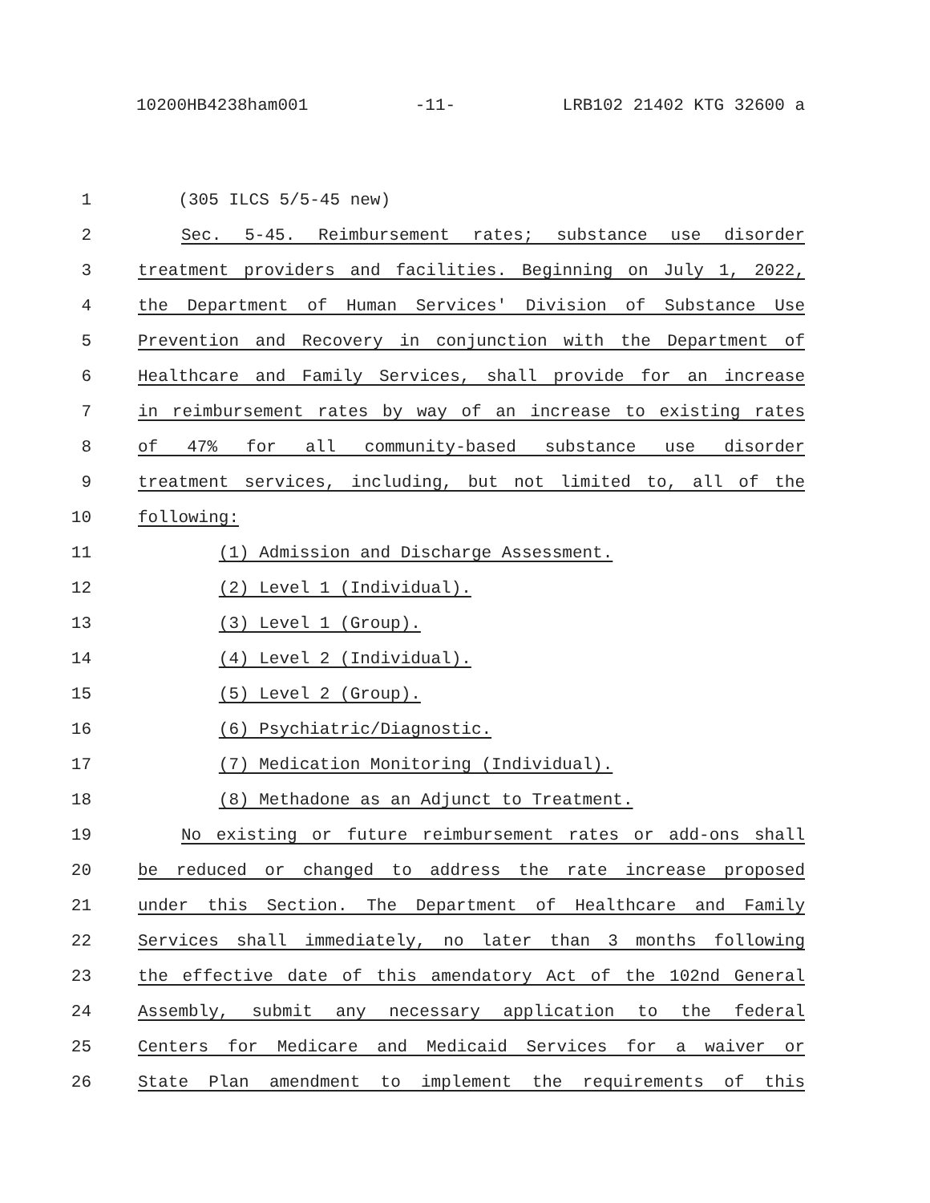10200HB4238ham001 -11- LRB102 21402 KTG 32600 a
1 (305 ILCS 5/5-45 new)
2 Sec. 5-45. Reimbursement rates; substance use disorder
3 treatment providers and facilities. Beginning on July 1, 2022,
4 the Department of Human Services' Division of Substance Use
5 Prevention and Recovery in conjunction with the Department of
6 Healthcare and Family Services, shall provide for an increase
7 in reimbursement rates by way of an increase to existing rates
8 of 47% for all community-based substance use disorder
9 treatment services, including, but not limited to, all of the
10 following:
11 (1) Admission and Discharge Assessment.
12 (2) Level 1 (Individual).
13 (3) Level 1 (Group).
14 (4) Level 2 (Individual).
15 (5) Level 2 (Group).
16 (6) Psychiatric/Diagnostic.
17 (7) Medication Monitoring (Individual).
18 (8) Methadone as an Adjunct to Treatment.
19 No existing or future reimbursement rates or add-ons shall
20 be reduced or changed to address the rate increase proposed
21 under this Section. The Department of Healthcare and Family
22 Services shall immediately, no later than 3 months following
23 the effective date of this amendatory Act of the 102nd General
24 Assembly, submit any necessary application to the federal
25 Centers for Medicare and Medicaid Services for a waiver or
26 State Plan amendment to implement the requirements of this